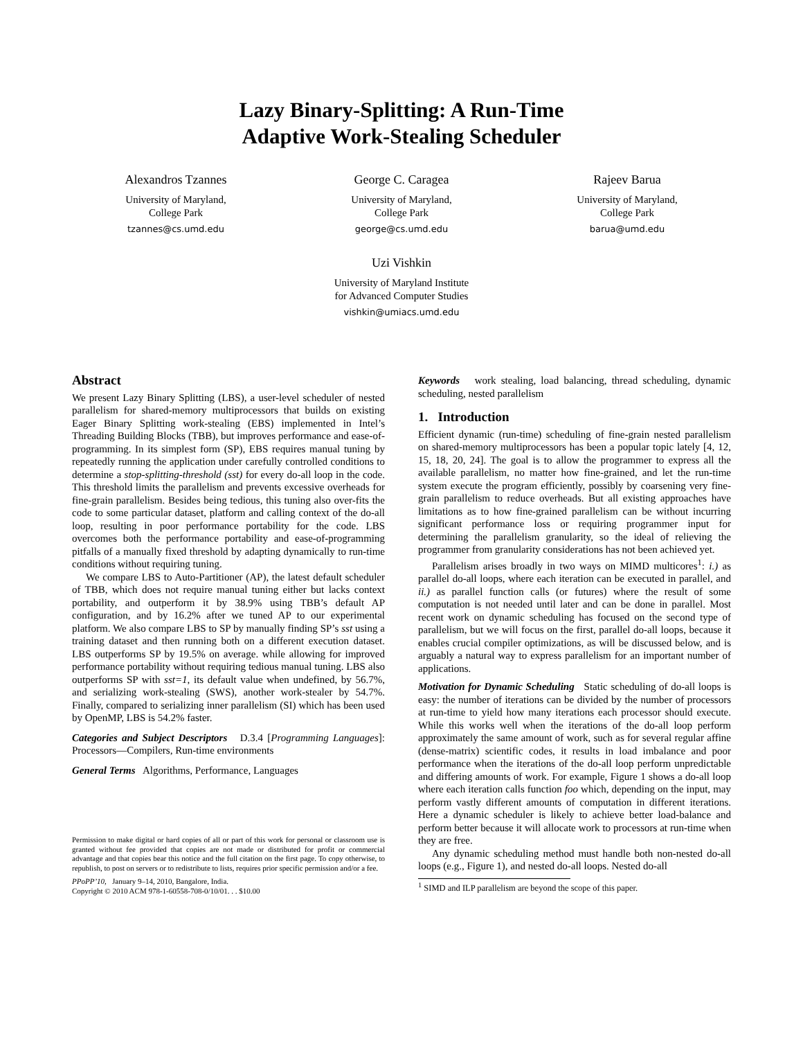Lazy Binary-Splitting: A Run-Time
Adaptive Work-Stealing Scheduler
Alexandros Tzannes
University of Maryland,
College Park
tzannes@cs.umd.edu
George C. Caragea
University of Maryland,
College Park
george@cs.umd.edu
Rajeev Barua
University of Maryland,
College Park
barua@umd.edu
Uzi Vishkin
University of Maryland Institute
for Advanced Computer Studies
vishkin@umiacs.umd.edu
Abstract
We present Lazy Binary Splitting (LBS), a user-level scheduler of nested parallelism for shared-memory multiprocessors that builds on existing Eager Binary Splitting work-stealing (EBS) implemented in Intel’s Threading Building Blocks (TBB), but improves performance and ease-of-programming. In its simplest form (SP), EBS requires manual tuning by repeatedly running the application under carefully controlled conditions to determine a stop-splitting-threshold (sst) for every do-all loop in the code. This threshold limits the parallelism and prevents excessive overheads for fine-grain parallelism. Besides being tedious, this tuning also over-fits the code to some particular dataset, platform and calling context of the do-all loop, resulting in poor performance portability for the code. LBS overcomes both the performance portability and ease-of-programming pitfalls of a manually fixed threshold by adapting dynamically to run-time conditions without requiring tuning.
We compare LBS to Auto-Partitioner (AP), the latest default scheduler of TBB, which does not require manual tuning either but lacks context portability, and outperform it by 38.9% using TBB’s default AP configuration, and by 16.2% after we tuned AP to our experimental platform. We also compare LBS to SP by manually finding SP’s sst using a training dataset and then running both on a different execution dataset. LBS outperforms SP by 19.5% on average. while allowing for improved performance portability without requiring tedious manual tuning. LBS also outperforms SP with sst=1, its default value when undefined, by 56.7%, and serializing work-stealing (SWS), another work-stealer by 54.7%. Finally, compared to serializing inner parallelism (SI) which has been used by OpenMP, LBS is 54.2% faster.
Categories and Subject Descriptors D.3.4 [Programming Languages]: Processors—Compilers, Run-time environments
General Terms Algorithms, Performance, Languages
Permission to make digital or hard copies of all or part of this work for personal or classroom use is granted without fee provided that copies are not made or distributed for profit or commercial advantage and that copies bear this notice and the full citation on the first page. To copy otherwise, to republish, to post on servers or to redistribute to lists, requires prior specific permission and/or a fee.
PPoPP’10, January 9–14, 2010, Bangalore, India.
Copyright © 2010 ACM 978-1-60558-708-0/10/01. . . $10.00
Keywords work stealing, load balancing, thread scheduling, dynamic scheduling, nested parallelism
1. Introduction
Efficient dynamic (run-time) scheduling of fine-grain nested parallelism on shared-memory multiprocessors has been a popular topic lately [4, 12, 15, 18, 20, 24]. The goal is to allow the programmer to express all the available parallelism, no matter how fine-grained, and let the run-time system execute the program efficiently, possibly by coarsening very fine-grain parallelism to reduce overheads. But all existing approaches have limitations as to how fine-grained parallelism can be without incurring significant performance loss or requiring programmer input for determining the parallelism granularity, so the ideal of relieving the programmer from granularity considerations has not been achieved yet.
Parallelism arises broadly in two ways on MIMD multicores<sup>1</sup>: i.) as parallel do-all loops, where each iteration can be executed in parallel, and ii.) as parallel function calls (or futures) where the result of some computation is not needed until later and can be done in parallel. Most recent work on dynamic scheduling has focused on the second type of parallelism, but we will focus on the first, parallel do-all loops, because it enables crucial compiler optimizations, as will be discussed below, and is arguably a natural way to express parallelism for an important number of applications.
Motivation for Dynamic Scheduling Static scheduling of do-all loops is easy: the number of iterations can be divided by the number of processors at run-time to yield how many iterations each processor should execute. While this works well when the iterations of the do-all loop perform approximately the same amount of work, such as for several regular affine (dense-matrix) scientific codes, it results in load imbalance and poor performance when the iterations of the do-all loop perform unpredictable and differing amounts of work. For example, Figure 1 shows a do-all loop where each iteration calls function foo which, depending on the input, may perform vastly different amounts of computation in different iterations. Here a dynamic scheduler is likely to achieve better load-balance and perform better because it will allocate work to processors at run-time when they are free.
Any dynamic scheduling method must handle both non-nested do-all loops (e.g., Figure 1), and nested do-all loops. Nested do-all
<sup>1</sup> SIMD and ILP parallelism are beyond the scope of this paper.